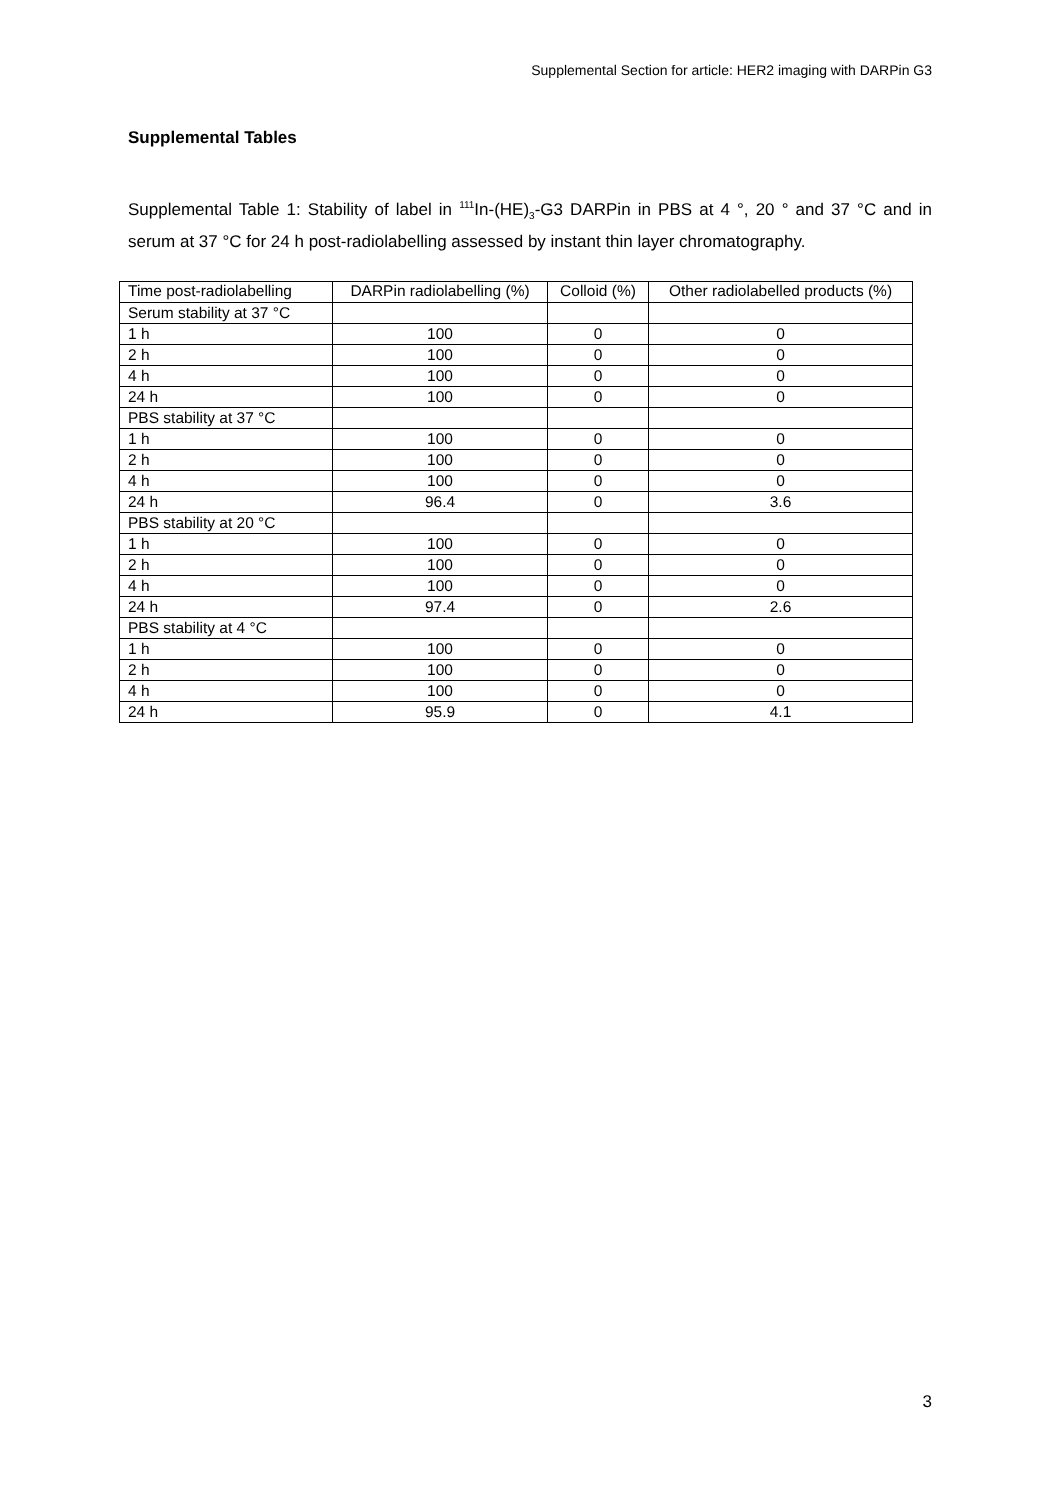Supplemental Section for article: HER2 imaging with DARPin G3
Supplemental Tables
Supplemental Table 1: Stability of label in <sup>111</sup>In-(HE)<sub>3</sub>-G3 DARPin in PBS at 4 °, 20 ° and 37 °C and in serum at 37 °C for 24 h post-radiolabelling assessed by instant thin layer chromatography.
| Time post-radiolabelling | DARPin radiolabelling (%) | Colloid (%) | Other radiolabelled products (%) |
| --- | --- | --- | --- |
| Serum stability at 37 °C | | | |
| 1 h | 100 | 0 | 0 |
| 2 h | 100 | 0 | 0 |
| 4 h | 100 | 0 | 0 |
| 24 h | 100 | 0 | 0 |
| PBS stability at 37 °C | | | |
| 1 h | 100 | 0 | 0 |
| 2 h | 100 | 0 | 0 |
| 4 h | 100 | 0 | 0 |
| 24 h | 96.4 | 0 | 3.6 |
| PBS stability at 20 °C | | | |
| 1 h | 100 | 0 | 0 |
| 2 h | 100 | 0 | 0 |
| 4 h | 100 | 0 | 0 |
| 24 h | 97.4 | 0 | 2.6 |
| PBS stability at 4 °C | | | |
| 1 h | 100 | 0 | 0 |
| 2 h | 100 | 0 | 0 |
| 4 h | 100 | 0 | 0 |
| 24 h | 95.9 | 0 | 4.1 |
3